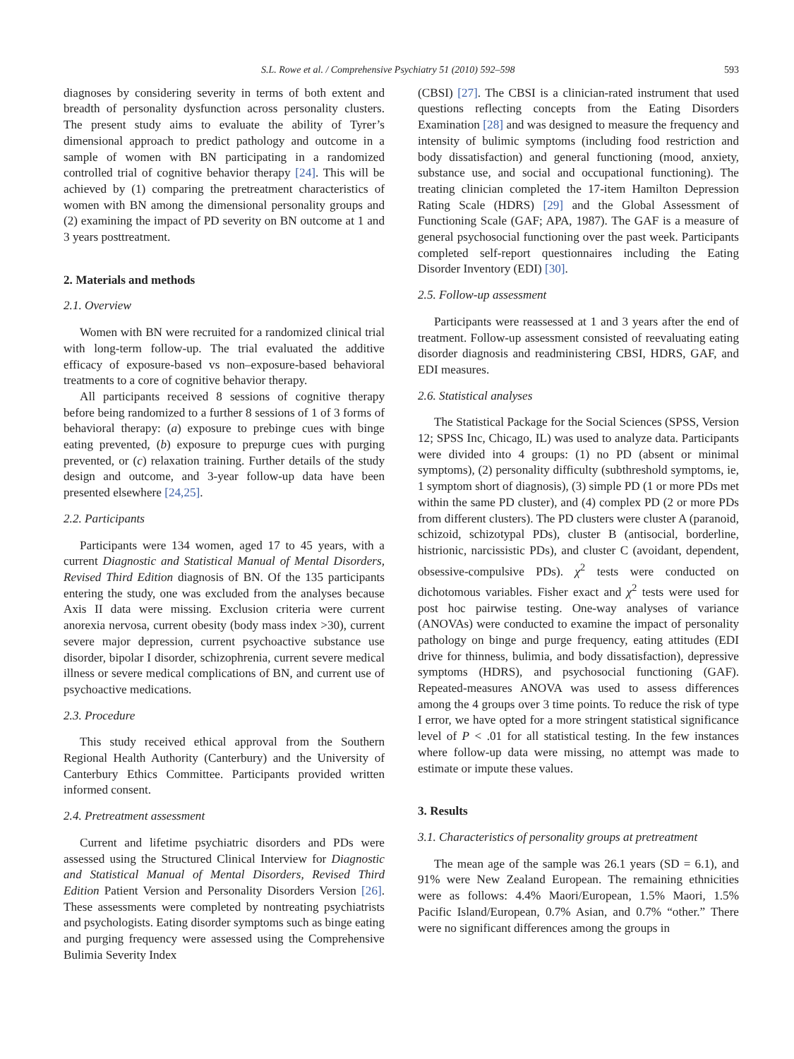S.L. Rowe et al. / Comprehensive Psychiatry 51 (2010) 592–598 593
diagnoses by considering severity in terms of both extent and breadth of personality dysfunction across personality clusters. The present study aims to evaluate the ability of Tyrer’s dimensional approach to predict pathology and outcome in a sample of women with BN participating in a randomized controlled trial of cognitive behavior therapy [24]. This will be achieved by (1) comparing the pretreatment characteristics of women with BN among the dimensional personality groups and (2) examining the impact of PD severity on BN outcome at 1 and 3 years posttreatment.
2. Materials and methods
2.1. Overview
Women with BN were recruited for a randomized clinical trial with long-term follow-up. The trial evaluated the additive efficacy of exposure-based vs non–exposure-based behavioral treatments to a core of cognitive behavior therapy.
All participants received 8 sessions of cognitive therapy before being randomized to a further 8 sessions of 1 of 3 forms of behavioral therapy: (a) exposure to prebinge cues with binge eating prevented, (b) exposure to prepurge cues with purging prevented, or (c) relaxation training. Further details of the study design and outcome, and 3-year follow-up data have been presented elsewhere [24,25].
2.2. Participants
Participants were 134 women, aged 17 to 45 years, with a current Diagnostic and Statistical Manual of Mental Disorders, Revised Third Edition diagnosis of BN. Of the 135 participants entering the study, one was excluded from the analyses because Axis II data were missing. Exclusion criteria were current anorexia nervosa, current obesity (body mass index >30), current severe major depression, current psychoactive substance use disorder, bipolar I disorder, schizophrenia, current severe medical illness or severe medical complications of BN, and current use of psychoactive medications.
2.3. Procedure
This study received ethical approval from the Southern Regional Health Authority (Canterbury) and the University of Canterbury Ethics Committee. Participants provided written informed consent.
2.4. Pretreatment assessment
Current and lifetime psychiatric disorders and PDs were assessed using the Structured Clinical Interview for Diagnostic and Statistical Manual of Mental Disorders, Revised Third Edition Patient Version and Personality Disorders Version [26]. These assessments were completed by nontreating psychiatrists and psychologists. Eating disorder symptoms such as binge eating and purging frequency were assessed using the Comprehensive Bulimia Severity Index
(CBSI) [27]. The CBSI is a clinician-rated instrument that used questions reflecting concepts from the Eating Disorders Examination [28] and was designed to measure the frequency and intensity of bulimic symptoms (including food restriction and body dissatisfaction) and general functioning (mood, anxiety, substance use, and social and occupational functioning). The treating clinician completed the 17-item Hamilton Depression Rating Scale (HDRS) [29] and the Global Assessment of Functioning Scale (GAF; APA, 1987). The GAF is a measure of general psychosocial functioning over the past week. Participants completed self-report questionnaires including the Eating Disorder Inventory (EDI) [30].
2.5. Follow-up assessment
Participants were reassessed at 1 and 3 years after the end of treatment. Follow-up assessment consisted of reevaluating eating disorder diagnosis and readministering CBSI, HDRS, GAF, and EDI measures.
2.6. Statistical analyses
The Statistical Package for the Social Sciences (SPSS, Version 12; SPSS Inc, Chicago, IL) was used to analyze data. Participants were divided into 4 groups: (1) no PD (absent or minimal symptoms), (2) personality difficulty (subthreshold symptoms, ie, 1 symptom short of diagnosis), (3) simple PD (1 or more PDs met within the same PD cluster), and (4) complex PD (2 or more PDs from different clusters). The PD clusters were cluster A (paranoid, schizoid, schizotypal PDs), cluster B (antisocial, borderline, histrionic, narcissistic PDs), and cluster C (avoidant, dependent, obsessive-compulsive PDs). χ<sup>2</sup> tests were conducted on dichotomous variables. Fisher exact and χ<sup>2</sup> tests were used for post hoc pairwise testing. One-way analyses of variance (ANOVAs) were conducted to examine the impact of personality pathology on binge and purge frequency, eating attitudes (EDI drive for thinness, bulimia, and body dissatisfaction), depressive symptoms (HDRS), and psychosocial functioning (GAF). Repeated-measures ANOVA was used to assess differences among the 4 groups over 3 time points. To reduce the risk of type I error, we have opted for a more stringent statistical significance level of P < .01 for all statistical testing. In the few instances where follow-up data were missing, no attempt was made to estimate or impute these values.
3. Results
3.1. Characteristics of personality groups at pretreatment
The mean age of the sample was 26.1 years (SD = 6.1), and 91% were New Zealand European. The remaining ethnicities were as follows: 4.4% Maori/European, 1.5% Maori, 1.5% Pacific Island/European, 0.7% Asian, and 0.7% “other.” There were no significant differences among the groups in